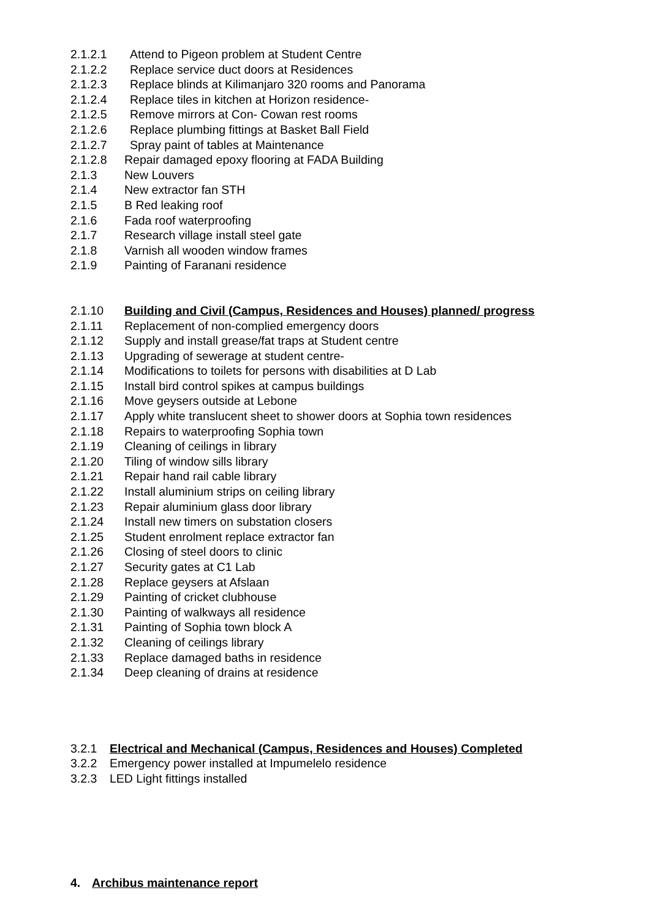2.1.2.1 Attend to Pigeon problem at Student Centre
2.1.2.2 Replace service duct doors at Residences
2.1.2.3 Replace blinds at Kilimanjaro 320 rooms and Panorama
2.1.2.4 Replace tiles in kitchen at Horizon residence-
2.1.2.5 Remove mirrors at Con- Cowan rest rooms
2.1.2.6 Replace plumbing fittings at Basket Ball Field
2.1.2.7 Spray paint of tables at Maintenance
2.1.2.8 Repair damaged epoxy flooring at FADA Building
2.1.3 New Louvers
2.1.4 New extractor fan STH
2.1.5 B Red leaking roof
2.1.6 Fada roof waterproofing
2.1.7 Research village install steel gate
2.1.8 Varnish all wooden window frames
2.1.9 Painting of Faranani residence
2.1.10 Building and Civil (Campus, Residences and Houses) planned/ progress
2.1.11 Replacement of non-complied emergency doors
2.1.12 Supply and install grease/fat traps at Student centre
2.1.13 Upgrading of sewerage at student centre-
2.1.14 Modifications to toilets for persons with disabilities at D Lab
2.1.15 Install bird control spikes at campus buildings
2.1.16 Move geysers outside at Lebone
2.1.17 Apply white translucent sheet to shower doors at Sophia town residences
2.1.18 Repairs to waterproofing Sophia town
2.1.19 Cleaning of ceilings in library
2.1.20 Tiling of window sills library
2.1.21 Repair hand rail cable library
2.1.22 Install aluminium strips on ceiling library
2.1.23 Repair aluminium glass door library
2.1.24 Install new timers on substation closers
2.1.25 Student enrolment replace extractor fan
2.1.26 Closing of steel doors to clinic
2.1.27 Security gates at C1 Lab
2.1.28 Replace geysers at Afslaan
2.1.29 Painting of cricket clubhouse
2.1.30 Painting of walkways all residence
2.1.31 Painting of Sophia town block A
2.1.32 Cleaning of ceilings library
2.1.33 Replace damaged baths in residence
2.1.34 Deep cleaning of drains at residence
3.2.1 Electrical and Mechanical (Campus, Residences and Houses) Completed
3.2.2 Emergency power installed at Impumelelo residence
3.2.3 LED Light fittings installed
4. Archibus maintenance report